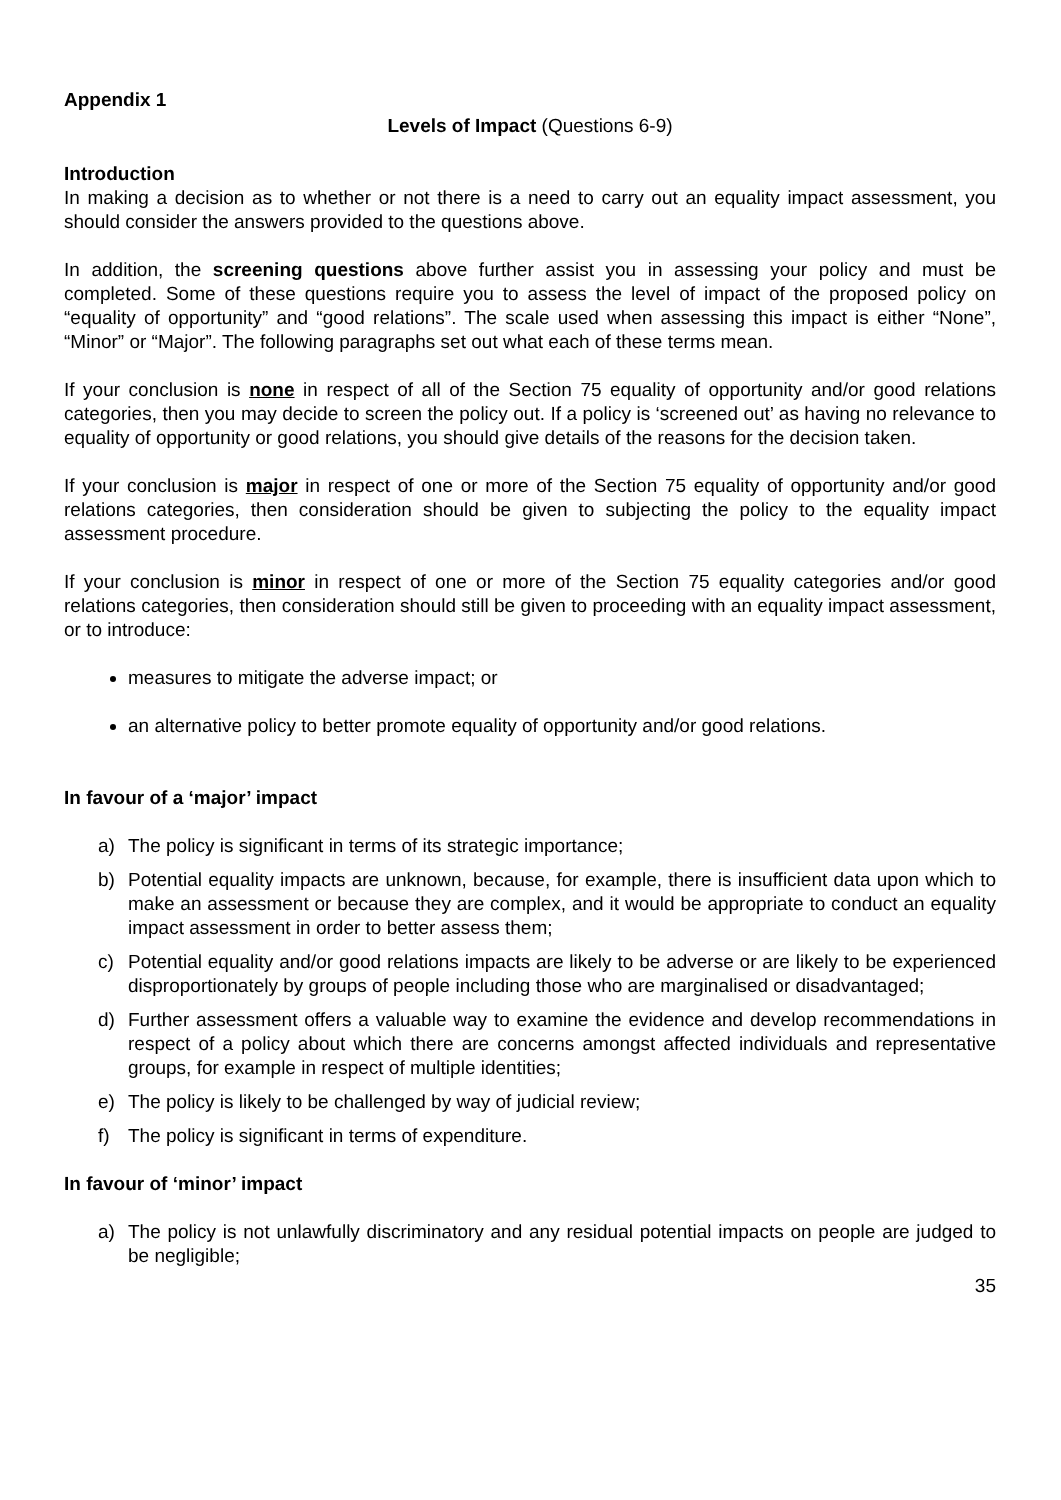Appendix 1
Levels of Impact (Questions 6-9)
Introduction
In making a decision as to whether or not there is a need to carry out an equality impact assessment, you should consider the answers provided to the questions above.
In addition, the screening questions above further assist you in assessing your policy and must be completed. Some of these questions require you to assess the level of impact of the proposed policy on “equality of opportunity” and “good relations”. The scale used when assessing this impact is either “None”, “Minor” or “Major”. The following paragraphs set out what each of these terms mean.
If your conclusion is none in respect of all of the Section 75 equality of opportunity and/or good relations categories, then you may decide to screen the policy out. If a policy is ‘screened out’ as having no relevance to equality of opportunity or good relations, you should give details of the reasons for the decision taken.
If your conclusion is major in respect of one or more of the Section 75 equality of opportunity and/or good relations categories, then consideration should be given to subjecting the policy to the equality impact assessment procedure.
If your conclusion is minor in respect of one or more of the Section 75 equality categories and/or good relations categories, then consideration should still be given to proceeding with an equality impact assessment, or to introduce:
measures to mitigate the adverse impact; or
an alternative policy to better promote equality of opportunity and/or good relations.
In favour of a ‘major’ impact
a) The policy is significant in terms of its strategic importance;
b) Potential equality impacts are unknown, because, for example, there is insufficient data upon which to make an assessment or because they are complex, and it would be appropriate to conduct an equality impact assessment in order to better assess them;
c) Potential equality and/or good relations impacts are likely to be adverse or are likely to be experienced disproportionately by groups of people including those who are marginalised or disadvantaged;
d) Further assessment offers a valuable way to examine the evidence and develop recommendations in respect of a policy about which there are concerns amongst affected individuals and representative groups, for example in respect of multiple identities;
e) The policy is likely to be challenged by way of judicial review;
f) The policy is significant in terms of expenditure.
In favour of ‘minor’ impact
a) The policy is not unlawfully discriminatory and any residual potential impacts on people are judged to be negligible;
35